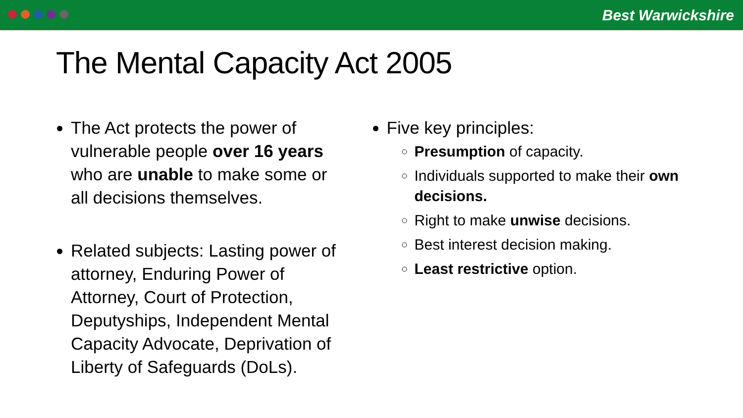Best Warwickshire
The Mental Capacity Act 2005
The Act protects the power of vulnerable people over 16 years who are unable to make some or all decisions themselves.
Related subjects: Lasting power of attorney, Enduring Power of Attorney, Court of Protection, Deputyships, Independent Mental Capacity Advocate, Deprivation of Liberty of Safeguards (DoLs).
Five key principles:
Presumption of capacity.
Individuals supported to make their own decisions.
Right to make unwise decisions.
Best interest decision making.
Least restrictive option.